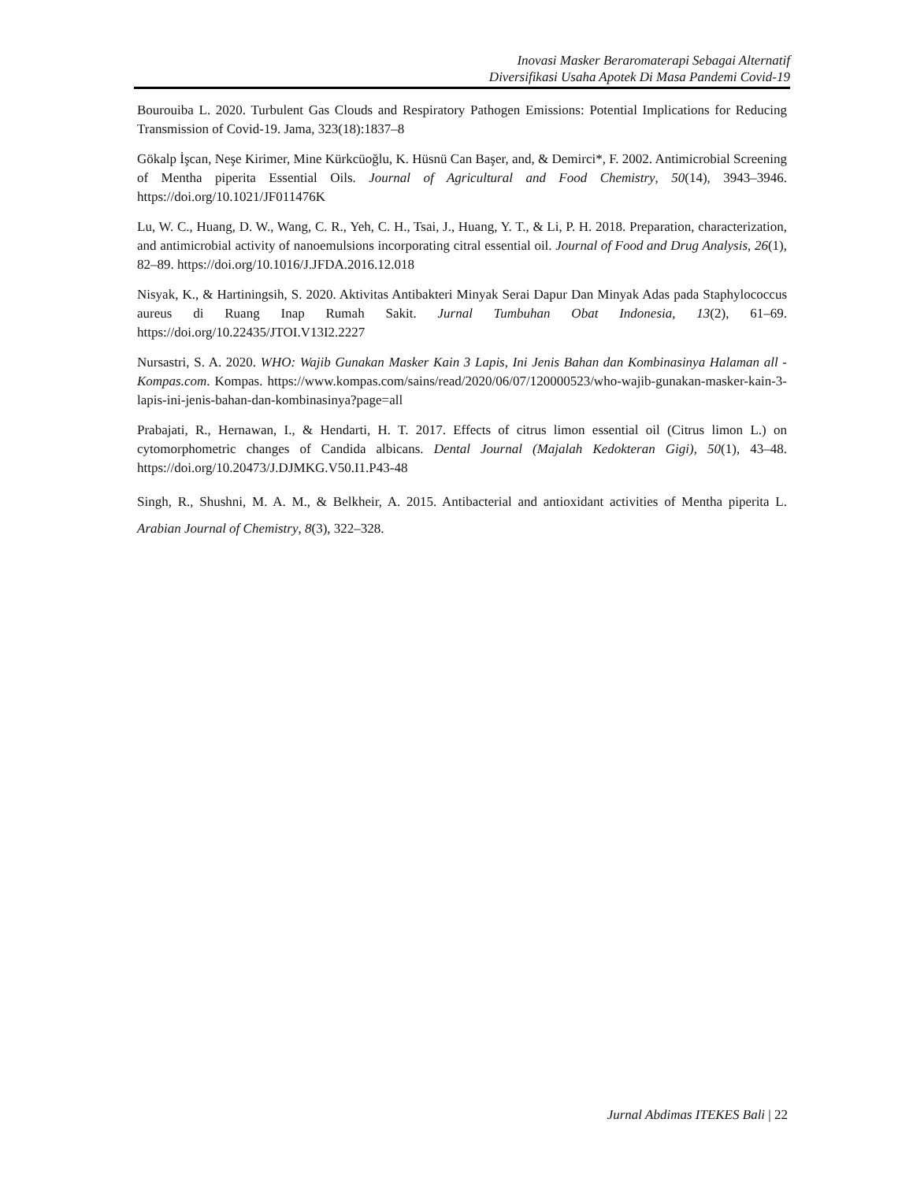Inovasi Masker Beraromaterapi Sebagai Alternatif
Diversifikasi Usaha Apotek Di Masa Pandemi Covid-19
Bourouiba L. 2020. Turbulent Gas Clouds and Respiratory Pathogen Emissions: Potential Implications for Reducing Transmission of Covid-19. Jama, 323(18):1837–8
Gökalp İşcan, Neşe Kirimer, Mine Kürkcüoğlu, K. Hüsnü Can Başer, and, & Demirci*, F. 2002. Antimicrobial Screening of Mentha piperita Essential Oils. Journal of Agricultural and Food Chemistry, 50(14), 3943–3946. https://doi.org/10.1021/JF011476K
Lu, W. C., Huang, D. W., Wang, C. R., Yeh, C. H., Tsai, J., Huang, Y. T., & Li, P. H. 2018. Preparation, characterization, and antimicrobial activity of nanoemulsions incorporating citral essential oil. Journal of Food and Drug Analysis, 26(1), 82–89. https://doi.org/10.1016/J.JFDA.2016.12.018
Nisyak, K., & Hartiningsih, S. 2020. Aktivitas Antibakteri Minyak Serai Dapur Dan Minyak Adas pada Staphylococcus aureus di Ruang Inap Rumah Sakit. Jurnal Tumbuhan Obat Indonesia, 13(2), 61–69. https://doi.org/10.22435/JTOI.V13I2.2227
Nursastri, S. A. 2020. WHO: Wajib Gunakan Masker Kain 3 Lapis, Ini Jenis Bahan dan Kombinasinya Halaman all - Kompas.com. Kompas. https://www.kompas.com/sains/read/2020/06/07/120000523/who-wajib-gunakan-masker-kain-3-lapis-ini-jenis-bahan-dan-kombinasinya?page=all
Prabajati, R., Hernawan, I., & Hendarti, H. T. 2017. Effects of citrus limon essential oil (Citrus limon L.) on cytomorphometric changes of Candida albicans. Dental Journal (Majalah Kedokteran Gigi), 50(1), 43–48. https://doi.org/10.20473/J.DJMKG.V50.I1.P43-48
Singh, R., Shushni, M. A. M., & Belkheir, A. 2015. Antibacterial and antioxidant activities of Mentha piperita L. Arabian Journal of Chemistry, 8(3), 322–328.
Jurnal Abdimas ITEKES Bali | 22